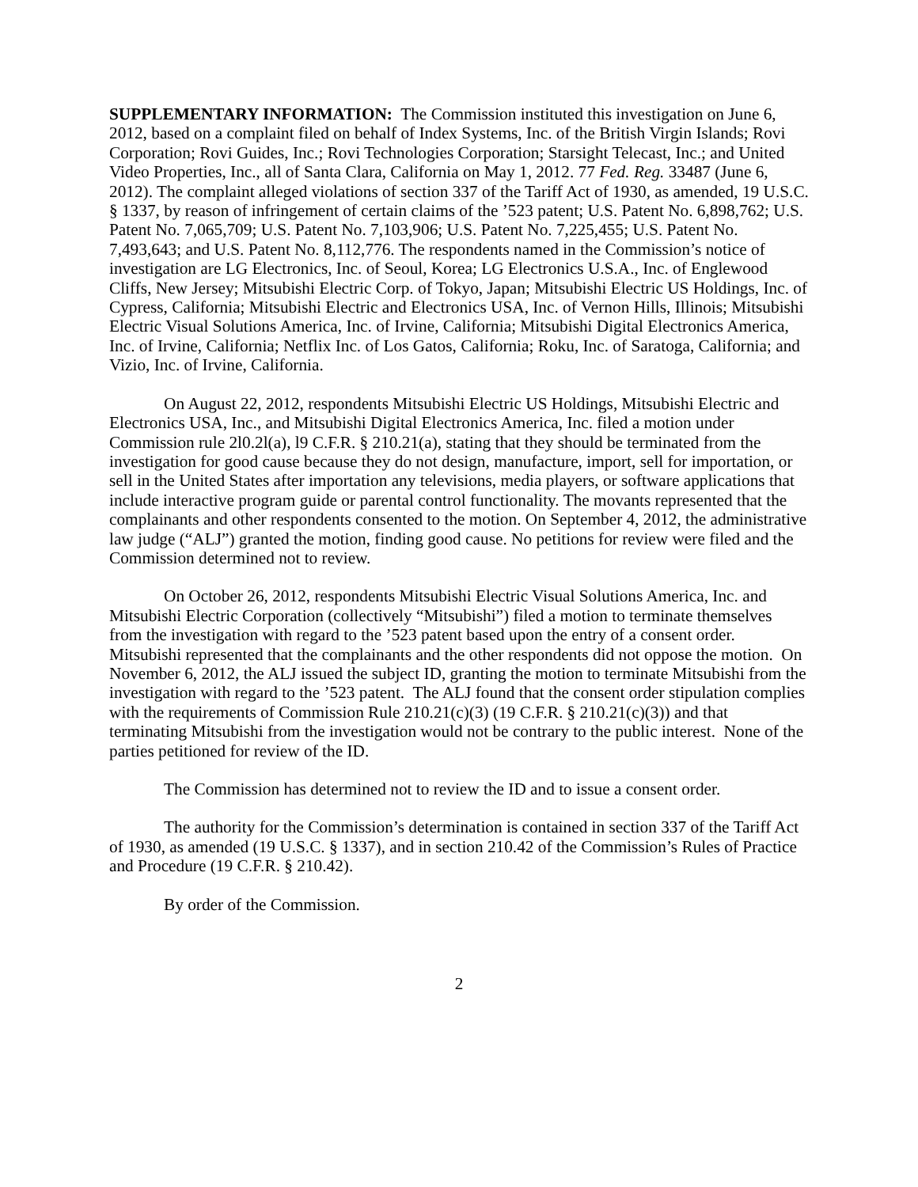SUPPLEMENTARY INFORMATION: The Commission instituted this investigation on June 6, 2012, based on a complaint filed on behalf of Index Systems, Inc. of the British Virgin Islands; Rovi Corporation; Rovi Guides, Inc.; Rovi Technologies Corporation; Starsight Telecast, Inc.; and United Video Properties, Inc., all of Santa Clara, California on May 1, 2012. 77 Fed. Reg. 33487 (June 6, 2012). The complaint alleged violations of section 337 of the Tariff Act of 1930, as amended, 19 U.S.C. § 1337, by reason of infringement of certain claims of the ’523 patent; U.S. Patent No. 6,898,762; U.S. Patent No. 7,065,709; U.S. Patent No. 7,103,906; U.S. Patent No. 7,225,455; U.S. Patent No. 7,493,643; and U.S. Patent No. 8,112,776. The respondents named in the Commission’s notice of investigation are LG Electronics, Inc. of Seoul, Korea; LG Electronics U.S.A., Inc. of Englewood Cliffs, New Jersey; Mitsubishi Electric Corp. of Tokyo, Japan; Mitsubishi Electric US Holdings, Inc. of Cypress, California; Mitsubishi Electric and Electronics USA, Inc. of Vernon Hills, Illinois; Mitsubishi Electric Visual Solutions America, Inc. of Irvine, California; Mitsubishi Digital Electronics America, Inc. of Irvine, California; Netflix Inc. of Los Gatos, California; Roku, Inc. of Saratoga, California; and Vizio, Inc. of Irvine, California.
On August 22, 2012, respondents Mitsubishi Electric US Holdings, Mitsubishi Electric and Electronics USA, Inc., and Mitsubishi Digital Electronics America, Inc. filed a motion under Commission rule 2l0.2l(a), l9 C.F.R. § 210.21(a), stating that they should be terminated from the investigation for good cause because they do not design, manufacture, import, sell for importation, or sell in the United States after importation any televisions, media players, or software applications that include interactive program guide or parental control functionality. The movants represented that the complainants and other respondents consented to the motion. On September 4, 2012, the administrative law judge (“ALJ”) granted the motion, finding good cause. No petitions for review were filed and the Commission determined not to review.
On October 26, 2012, respondents Mitsubishi Electric Visual Solutions America, Inc. and Mitsubishi Electric Corporation (collectively “Mitsubishi”) filed a motion to terminate themselves from the investigation with regard to the ’523 patent based upon the entry of a consent order. Mitsubishi represented that the complainants and the other respondents did not oppose the motion. On November 6, 2012, the ALJ issued the subject ID, granting the motion to terminate Mitsubishi from the investigation with regard to the ’523 patent. The ALJ found that the consent order stipulation complies with the requirements of Commission Rule 210.21(c)(3) (19 C.F.R. § 210.21(c)(3)) and that terminating Mitsubishi from the investigation would not be contrary to the public interest. None of the parties petitioned for review of the ID.
The Commission has determined not to review the ID and to issue a consent order.
The authority for the Commission’s determination is contained in section 337 of the Tariff Act of 1930, as amended (19 U.S.C. § 1337), and in section 210.42 of the Commission’s Rules of Practice and Procedure (19 C.F.R. § 210.42).
By order of the Commission.
2